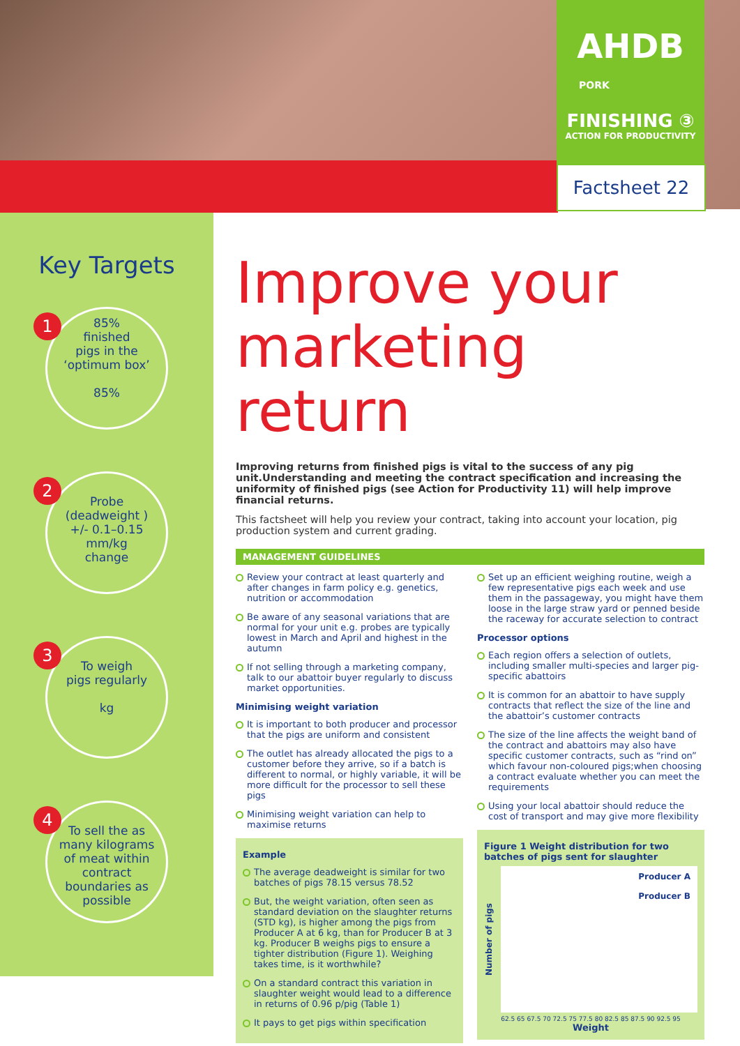AHDB
PORK
FINISHING ③
ACTION FOR PRODUCTIVITY
Factsheet 22
Key Targets
1
85%
finished
pigs in the
‘optimum box’
85%
2
Probe
(deadweight )
+/- 0.1–0.15 mm/kg
change
3
To weigh
pigs regularly
kg
4
To sell the as many kilograms of meat within contract boundaries as possible
Improve your marketing return
Improving returns from finished pigs is vital to the success of any pig unit.Understanding and meeting the contract specification and increasing the uniformity of finished pigs (see Action for Productivity 11) will help improve financial returns.
This factsheet will help you review your contract, taking into account your location, pig production system and current grading.
MANAGEMENT GUIDELINES
Review your contract at least quarterly and after changes in farm policy e.g. genetics, nutrition or accommodation
Be aware of any seasonal variations that are normal for your unit e.g. probes are typically lowest in March and April and highest in the autumn
If not selling through a marketing company, talk to our abattoir buyer regularly to discuss market opportunities.
Minimising weight variation
It is important to both producer and processor that the pigs are uniform and consistent
The outlet has already allocated the pigs to a customer before they arrive, so if a batch is different to normal, or highly variable, it will be more difficult for the processor to sell these pigs
Minimising weight variation can help to maximise returns
Example
The average deadweight is similar for two batches of pigs 78.15 versus 78.52
But, the weight variation, often seen as standard deviation on the slaughter returns (STD kg), is higher among the pigs from Producer A at 6 kg, than for Producer B at 3 kg. Producer B weighs pigs to ensure a tighter distribution (Figure 1). Weighing takes time, is it worthwhile?
On a standard contract this variation in slaughter weight would lead to a difference in returns of 0.96 p/pig (Table 1)
It pays to get pigs within specification
Set up an efficient weighing routine, weigh a few representative pigs each week and use them in the passageway, you might have them loose in the large straw yard or penned beside the raceway for accurate selection to contract
Processor options
Each region offers a selection of outlets, including smaller multi-species and larger pig-specific abattoirs
It is common for an abattoir to have supply contracts that reflect the size of the line and the abattoir’s customer contracts
The size of the line affects the weight band of the contract and abattoirs may also have specific customer contracts, such as “rind on” which favour non-coloured pigs;when choosing a contract evaluate whether you can meet the requirements
Using your local abattoir should reduce the cost of transport and may give more flexibility
Figure 1 Weight distribution for two batches of pigs sent for slaughter
Number of pigs
Producer A
Producer B
62.5 65 67.5 70 72.5 75 77.5 80 82.5 85 87.5 90 92.5 95
Weight